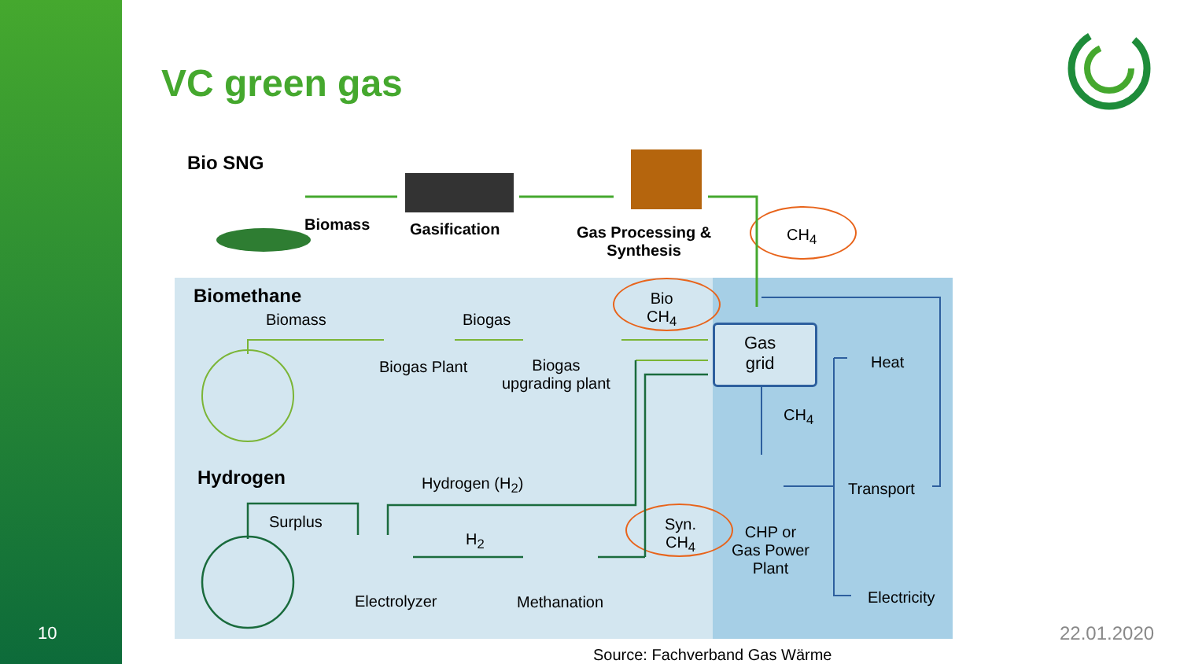10
VC green gas
Bio SNG
Biomass Gasification
Gas Processing &
Synthesis
CH<sub>4</sub>
Biomethane
Biomass Biogas
Bio
CH<sub>4</sub>
Gas
grid
Biogas Plant
Biogas
upgrading plant
Heat
CH<sub>4</sub>
Hydrogen Hydrogen (H<sub>2</sub>) Transport
Surplus
Syn.
CH<sub>4</sub>
CHP or
Gas Power
Plant
H<sub>2</sub>
Electricity
Electrolyzer Methanation
Source: Fachverband Gas Wärme
22.01.2020